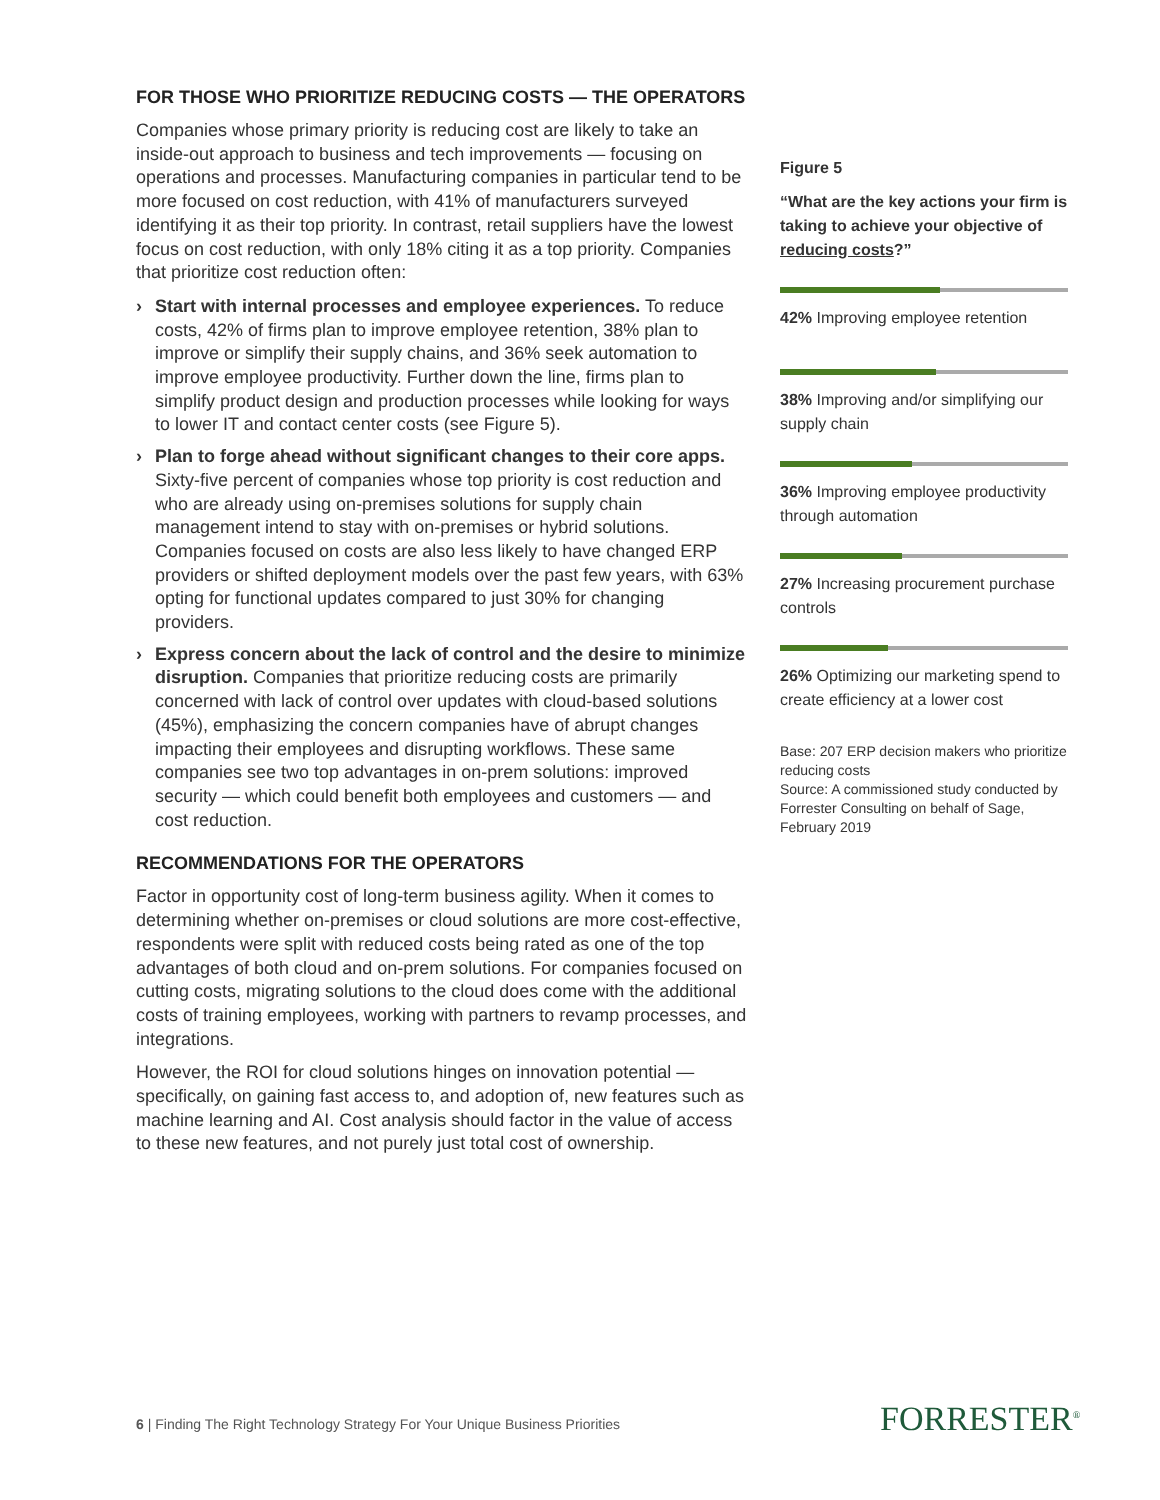FOR THOSE WHO PRIORITIZE REDUCING COSTS — THE OPERATORS
Companies whose primary priority is reducing cost are likely to take an inside-out approach to business and tech improvements — focusing on operations and processes. Manufacturing companies in particular tend to be more focused on cost reduction, with 41% of manufacturers surveyed identifying it as their top priority. In contrast, retail suppliers have the lowest focus on cost reduction, with only 18% citing it as a top priority. Companies that prioritize cost reduction often:
› Start with internal processes and employee experiences. To reduce costs, 42% of firms plan to improve employee retention, 38% plan to improve or simplify their supply chains, and 36% seek automation to improve employee productivity. Further down the line, firms plan to simplify product design and production processes while looking for ways to lower IT and contact center costs (see Figure 5).
› Plan to forge ahead without significant changes to their core apps. Sixty-five percent of companies whose top priority is cost reduction and who are already using on-premises solutions for supply chain management intend to stay with on-premises or hybrid solutions. Companies focused on costs are also less likely to have changed ERP providers or shifted deployment models over the past few years, with 63% opting for functional updates compared to just 30% for changing providers.
› Express concern about the lack of control and the desire to minimize disruption. Companies that prioritize reducing costs are primarily concerned with lack of control over updates with cloud-based solutions (45%), emphasizing the concern companies have of abrupt changes impacting their employees and disrupting workflows. These same companies see two top advantages in on-prem solutions: improved security — which could benefit both employees and customers — and cost reduction.
RECOMMENDATIONS FOR THE OPERATORS
Factor in opportunity cost of long-term business agility. When it comes to determining whether on-premises or cloud solutions are more cost-effective, respondents were split with reduced costs being rated as one of the top advantages of both cloud and on-prem solutions. For companies focused on cutting costs, migrating solutions to the cloud does come with the additional costs of training employees, working with partners to revamp processes, and integrations.
However, the ROI for cloud solutions hinges on innovation potential — specifically, on gaining fast access to, and adoption of, new features such as machine learning and AI. Cost analysis should factor in the value of access to these new features, and not purely just total cost of ownership.
Figure 5
“What are the key actions your firm is taking to achieve your objective of reducing costs?”
42% Improving employee retention
38% Improving and/or simplifying our supply chain
36% Improving employee productivity through automation
27% Increasing procurement purchase controls
26% Optimizing our marketing spend to create efficiency at a lower cost
Base: 207 ERP decision makers who prioritize reducing costs
Source: A commissioned study conducted by Forrester Consulting on behalf of Sage, February 2019
6 | Finding The Right Technology Strategy For Your Unique Business Priorities
FORRESTER<sup>®</sup>